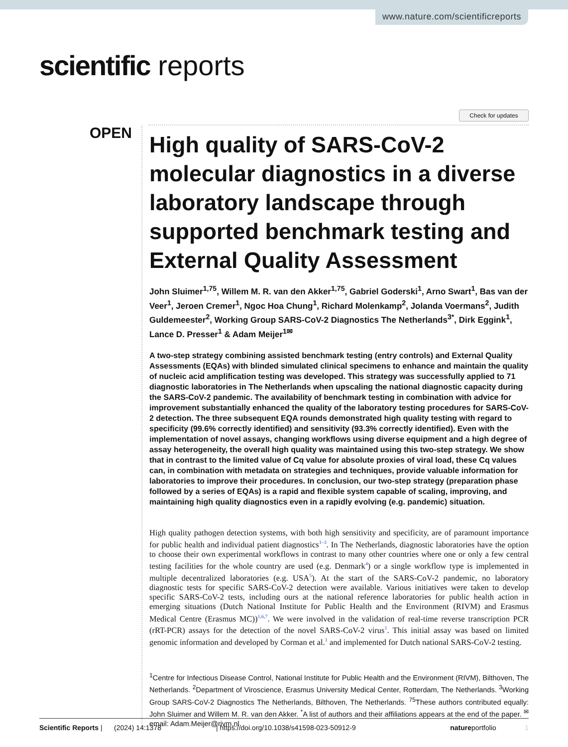www.nature.com/scientificreports
scientific reports
Check for updates
OPEN
High quality of SARS-CoV-2 molecular diagnostics in a diverse laboratory landscape through supported benchmark testing and External Quality Assessment
John Sluimer<sup>1,75</sup>, Willem M. R. van den Akker<sup>1,75</sup>, Gabriel Goderski<sup>1</sup>, Arno Swart<sup>1</sup>, Bas van der Veer<sup>1</sup>, Jeroen Cremer<sup>1</sup>, Ngoc Hoa Chung<sup>1</sup>, Richard Molenkamp<sup>2</sup>, Jolanda Voermans<sup>2</sup>, Judith Guldemeester<sup>2</sup>, Working Group SARS-CoV-2 Diagnostics The Netherlands<sup>3*</sup>, Dirk Eggink<sup>1</sup>, Lance D. Presser<sup>1</sup> & Adam Meijer<sup>1✉</sup>
A two-step strategy combining assisted benchmark testing (entry controls) and External Quality Assessments (EQAs) with blinded simulated clinical specimens to enhance and maintain the quality of nucleic acid amplification testing was developed. This strategy was successfully applied to 71 diagnostic laboratories in The Netherlands when upscaling the national diagnostic capacity during the SARS-CoV-2 pandemic. The availability of benchmark testing in combination with advice for improvement substantially enhanced the quality of the laboratory testing procedures for SARS-CoV-2 detection. The three subsequent EQA rounds demonstrated high quality testing with regard to specificity (99.6% correctly identified) and sensitivity (93.3% correctly identified). Even with the implementation of novel assays, changing workflows using diverse equipment and a high degree of assay heterogeneity, the overall high quality was maintained using this two-step strategy. We show that in contrast to the limited value of Cq value for absolute proxies of viral load, these Cq values can, in combination with metadata on strategies and techniques, provide valuable information for laboratories to improve their procedures. In conclusion, our two-step strategy (preparation phase followed by a series of EQAs) is a rapid and flexible system capable of scaling, improving, and maintaining high quality diagnostics even in a rapidly evolving (e.g. pandemic) situation.
High quality pathogen detection systems, with both high sensitivity and specificity, are of paramount importance for public health and individual patient diagnostics<sup>1–3</sup>. In The Netherlands, diagnostic laboratories have the option to choose their own experimental workflows in contrast to many other countries where one or only a few central testing facilities for the whole country are used (e.g. Denmark<sup>4</sup>) or a single workflow type is implemented in multiple decentralized laboratories (e.g. USA<sup>5</sup>). At the start of the SARS-CoV-2 pandemic, no laboratory diagnostic tests for specific SARS-CoV-2 detection were available. Various initiatives were taken to develop specific SARS-CoV-2 tests, including ours at the national reference laboratories for public health action in emerging situations (Dutch National Institute for Public Health and the Environment (RIVM) and Erasmus Medical Centre (Erasmus MC))<sup>1,6,7</sup>. We were involved in the validation of real-time reverse transcription PCR (rRT-PCR) assays for the detection of the novel SARS-CoV-2 virus<sup>1</sup>. This initial assay was based on limited genomic information and developed by Corman et al.<sup>1</sup> and implemented for Dutch national SARS-CoV-2 testing.
<sup>1</sup> Centre for Infectious Disease Control, National Institute for Public Health and the Environment (RIVM), Bilthoven, The Netherlands. <sup>2</sup>Department of Viroscience, Erasmus University Medical Center, Rotterdam, The Netherlands. <sup>3</sup>Working Group SARS-CoV-2 Diagnostics The Netherlands, Bilthoven, The Netherlands. <sup>75</sup>These authors contributed equally: John Sluimer and Willem M. R. van den Akker. <sup>*</sup>A list of authors and their affiliations appears at the end of the paper. <sup>✉</sup>email: Adam.Meijer@rivm.nl
Scientific Reports | (2024) 14:1378 | https://doi.org/10.1038/s41598-023-50912-9 natureportfolio 1